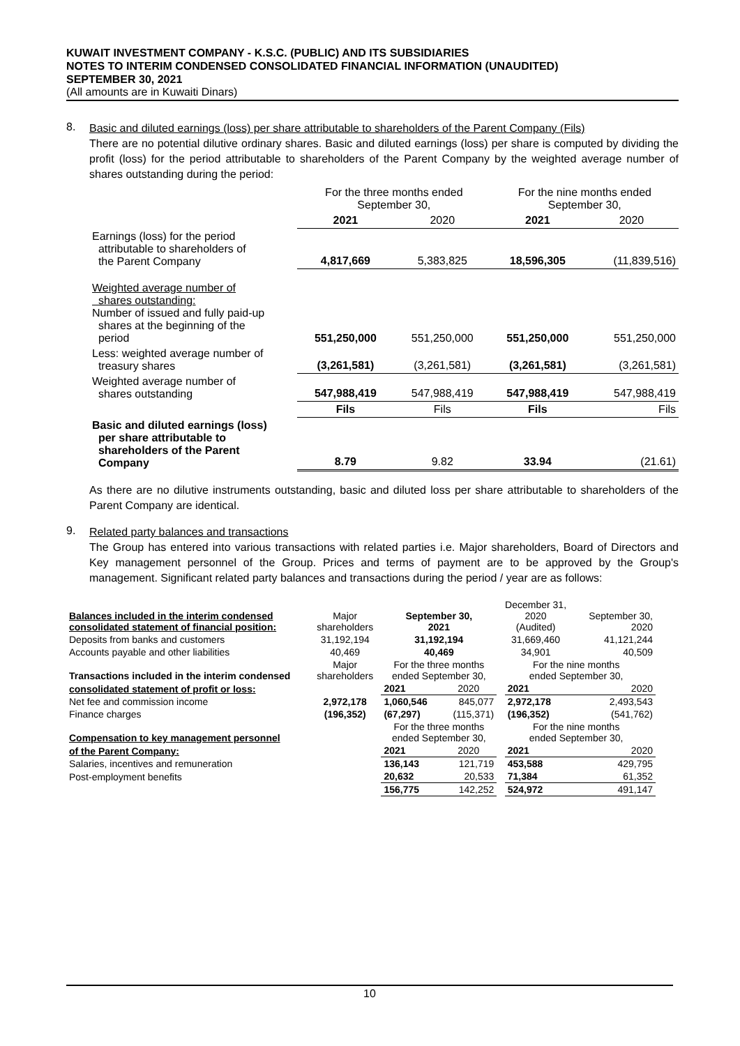KUWAIT INVESTMENT COMPANY - K.S.C. (PUBLIC) AND ITS SUBSIDIARIES
NOTES TO INTERIM CONDENSED CONSOLIDATED FINANCIAL INFORMATION (UNAUDITED)
SEPTEMBER 30, 2021
(All amounts are in Kuwaiti Dinars)
8.
Basic and diluted earnings (loss) per share attributable to shareholders of the Parent Company (Fils)
There are no potential dilutive ordinary shares. Basic and diluted earnings (loss) per share is computed by dividing the profit (loss) for the period attributable to shareholders of the Parent Company by the weighted average number of shares outstanding during the period:
| | For the three months ended September 30, | | For the nine months ended September 30, | |
| | 2021 | 2020 | 2021 | 2020 |
| Earnings (loss) for the period attributable to shareholders of the Parent Company | 4,817,669 | 5,383,825 | 18,596,305 | (11,839,516) |
| Weighted average number of shares outstanding: Number of issued and fully paid-up shares at the beginning of the period | 551,250,000 | 551,250,000 | 551,250,000 | 551,250,000 |
| Less: weighted average number of treasury shares | (3,261,581) | (3,261,581) | (3,261,581) | (3,261,581) |
| Weighted average number of shares outstanding | 547,988,419 | 547,988,419 | 547,988,419 | 547,988,419 |
| | Fils | Fils | Fils | Fils |
| Basic and diluted earnings (loss) per share attributable to shareholders of the Parent Company | 8.79 | 9.82 | 33.94 | (21.61) |
As there are no dilutive instruments outstanding, basic and diluted loss per share attributable to shareholders of the Parent Company are identical.
9.
Related party balances and transactions
The Group has entered into various transactions with related parties i.e. Major shareholders, Board of Directors and Key management personnel of the Group. Prices and terms of payment are to be approved by the Group's management. Significant related party balances and transactions during the period / year are as follows:
| Balances included in the interim condensed consolidated statement of financial position: | Major shareholders | September 30, 2021 | | December 31, 2020 (Audited) | | September 30, 2020 |
| Deposits from banks and customers | 31,192,194 | 31,192,194 | | 31,669,460 | | 41,121,244 |
| Accounts payable and other liabilities | 40,469 | 40,469 | | 34,901 | | 40,509 |
| Transactions included in the interim condensed | Major shareholders | For the three months ended September 30, | | For the nine months ended September 30, | | |
| consolidated statement of profit or loss: | | 2021 | 2020 | | 2021 | 2020 |
| Net fee and commission income | 2,972,178 | 1,060,546 | 845,077 | | 2,972,178 | 2,493,543 |
| Finance charges | (196,352) | (67,297) | (115,371) | | (196,352) | (541,762) |
| Compensation to key management personnel | | For the three months ended September 30, | | For the nine months ended September 30, | | |
| of the Parent Company: | | 2021 | 2020 | | 2021 | 2020 |
| Salaries, incentives and remuneration | | 136,143 | 121,719 | | 453,588 | 429,795 |
| Post-employment benefits | | 20,632 | 20,533 | | 71,384 | 61,352 |
| | | 156,775 | 142,252 | | 524,972 | 491,147 |
10